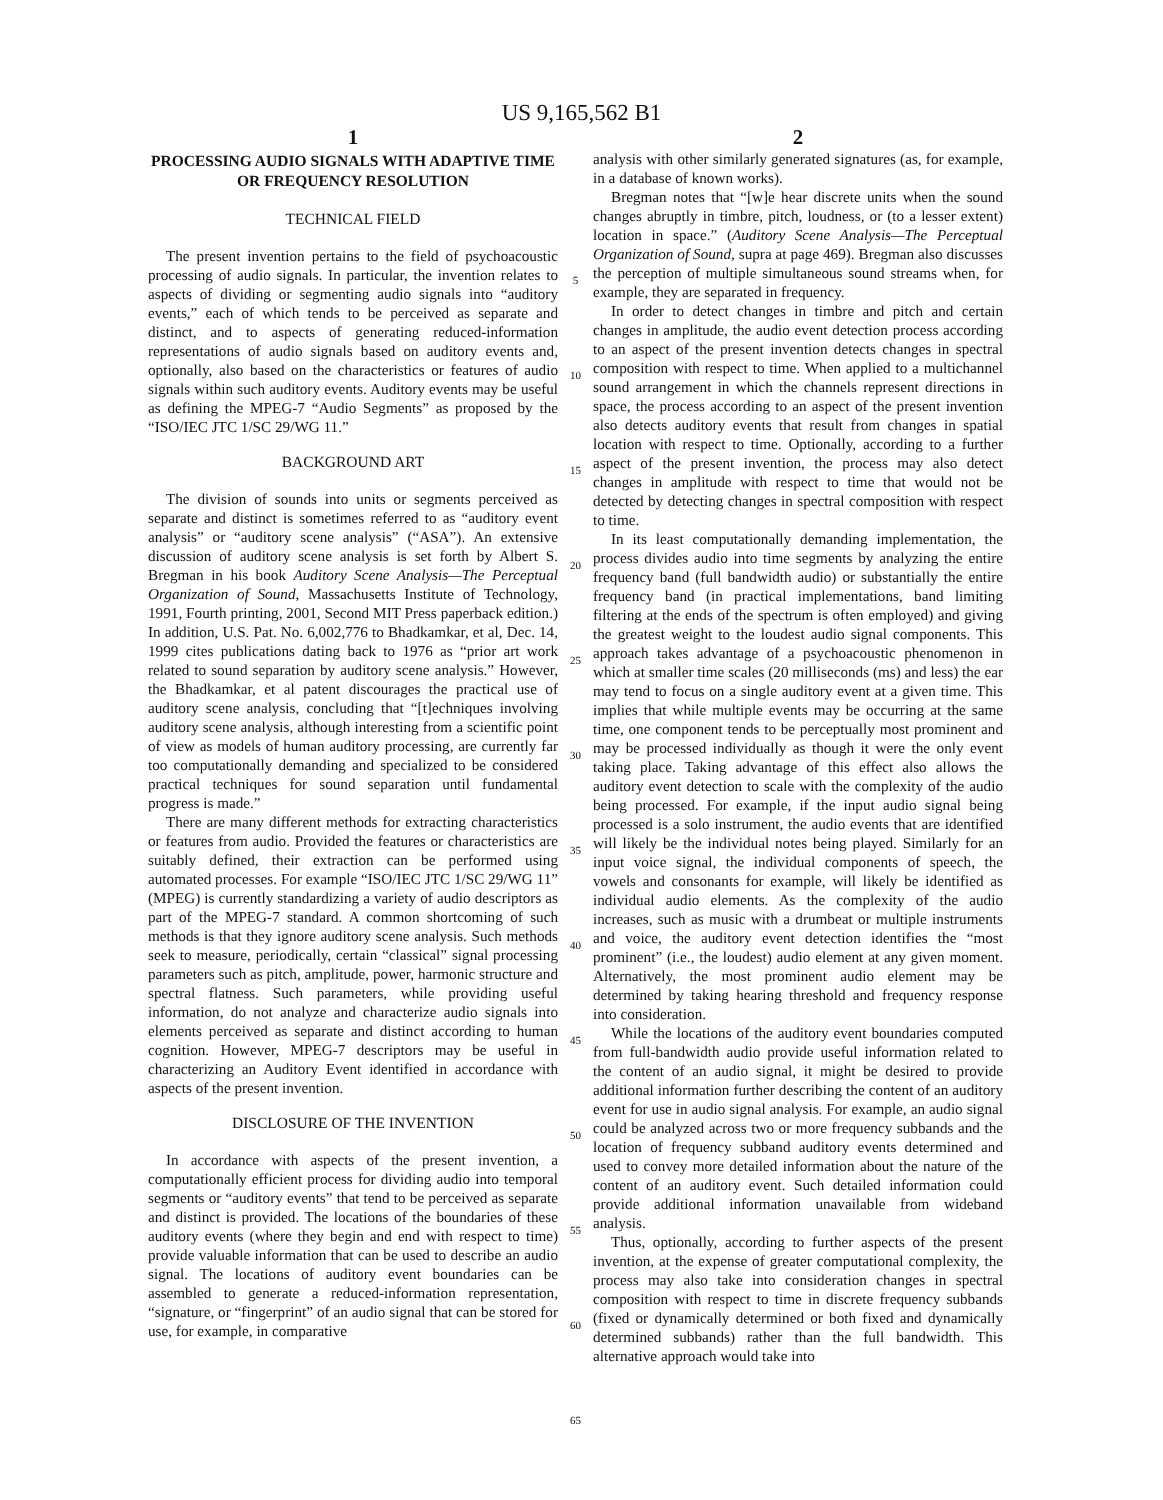US 9,165,562 B1
1
PROCESSING AUDIO SIGNALS WITH ADAPTIVE TIME OR FREQUENCY RESOLUTION
TECHNICAL FIELD
The present invention pertains to the field of psychoacoustic processing of audio signals. In particular, the invention relates to aspects of dividing or segmenting audio signals into “auditory events,” each of which tends to be perceived as separate and distinct, and to aspects of generating reduced-information representations of audio signals based on auditory events and, optionally, also based on the characteristics or features of audio signals within such auditory events. Auditory events may be useful as defining the MPEG-7 “Audio Segments” as proposed by the “ISO/IEC JTC 1/SC 29/WG 11.”
BACKGROUND ART
The division of sounds into units or segments perceived as separate and distinct is sometimes referred to as “auditory event analysis” or “auditory scene analysis” (“ASA”). An extensive discussion of auditory scene analysis is set forth by Albert S. Bregman in his book Auditory Scene Analysis—The Perceptual Organization of Sound, Massachusetts Institute of Technology, 1991, Fourth printing, 2001, Second MIT Press paperback edition.) In addition, U.S. Pat. No. 6,002,776 to Bhadkamkar, et al, Dec. 14, 1999 cites publications dating back to 1976 as “prior art work related to sound separation by auditory scene analysis.” However, the Bhadkamkar, et al patent discourages the practical use of auditory scene analysis, concluding that “[t]echniques involving auditory scene analysis, although interesting from a scientific point of view as models of human auditory processing, are currently far too computationally demanding and specialized to be considered practical techniques for sound separation until fundamental progress is made.”
There are many different methods for extracting characteristics or features from audio. Provided the features or characteristics are suitably defined, their extraction can be performed using automated processes. For example “ISO/IEC JTC 1/SC 29/WG 11” (MPEG) is currently standardizing a variety of audio descriptors as part of the MPEG-7 standard. A common shortcoming of such methods is that they ignore auditory scene analysis. Such methods seek to measure, periodically, certain “classical” signal processing parameters such as pitch, amplitude, power, harmonic structure and spectral flatness. Such parameters, while providing useful information, do not analyze and characterize audio signals into elements perceived as separate and distinct according to human cognition. However, MPEG-7 descriptors may be useful in characterizing an Auditory Event identified in accordance with aspects of the present invention.
DISCLOSURE OF THE INVENTION
In accordance with aspects of the present invention, a computationally efficient process for dividing audio into temporal segments or “auditory events” that tend to be perceived as separate and distinct is provided. The locations of the boundaries of these auditory events (where they begin and end with respect to time) provide valuable information that can be used to describe an audio signal. The locations of auditory event boundaries can be assembled to generate a reduced-information representation, “signature, or “fingerprint” of an audio signal that can be stored for use, for example, in comparative
5
10
15
20
25
30
35
40
45
50
55
60
65
2
analysis with other similarly generated signatures (as, for example, in a database of known works).
Bregman notes that “[w]e hear discrete units when the sound changes abruptly in timbre, pitch, loudness, or (to a lesser extent) location in space.” (Auditory Scene Analysis—The Perceptual Organization of Sound, supra at page 469). Bregman also discusses the perception of multiple simultaneous sound streams when, for example, they are separated in frequency.
In order to detect changes in timbre and pitch and certain changes in amplitude, the audio event detection process according to an aspect of the present invention detects changes in spectral composition with respect to time. When applied to a multichannel sound arrangement in which the channels represent directions in space, the process according to an aspect of the present invention also detects auditory events that result from changes in spatial location with respect to time. Optionally, according to a further aspect of the present invention, the process may also detect changes in amplitude with respect to time that would not be detected by detecting changes in spectral composition with respect to time.
In its least computationally demanding implementation, the process divides audio into time segments by analyzing the entire frequency band (full bandwidth audio) or substantially the entire frequency band (in practical implementations, band limiting filtering at the ends of the spectrum is often employed) and giving the greatest weight to the loudest audio signal components. This approach takes advantage of a psychoacoustic phenomenon in which at smaller time scales (20 milliseconds (ms) and less) the ear may tend to focus on a single auditory event at a given time. This implies that while multiple events may be occurring at the same time, one component tends to be perceptually most prominent and may be processed individually as though it were the only event taking place. Taking advantage of this effect also allows the auditory event detection to scale with the complexity of the audio being processed. For example, if the input audio signal being processed is a solo instrument, the audio events that are identified will likely be the individual notes being played. Similarly for an input voice signal, the individual components of speech, the vowels and consonants for example, will likely be identified as individual audio elements. As the complexity of the audio increases, such as music with a drumbeat or multiple instruments and voice, the auditory event detection identifies the “most prominent” (i.e., the loudest) audio element at any given moment. Alternatively, the most prominent audio element may be determined by taking hearing threshold and frequency response into consideration.
While the locations of the auditory event boundaries computed from full-bandwidth audio provide useful information related to the content of an audio signal, it might be desired to provide additional information further describing the content of an auditory event for use in audio signal analysis. For example, an audio signal could be analyzed across two or more frequency subbands and the location of frequency subband auditory events determined and used to convey more detailed information about the nature of the content of an auditory event. Such detailed information could provide additional information unavailable from wideband analysis.
Thus, optionally, according to further aspects of the present invention, at the expense of greater computational complexity, the process may also take into consideration changes in spectral composition with respect to time in discrete frequency subbands (fixed or dynamically determined or both fixed and dynamically determined subbands) rather than the full bandwidth. This alternative approach would take into